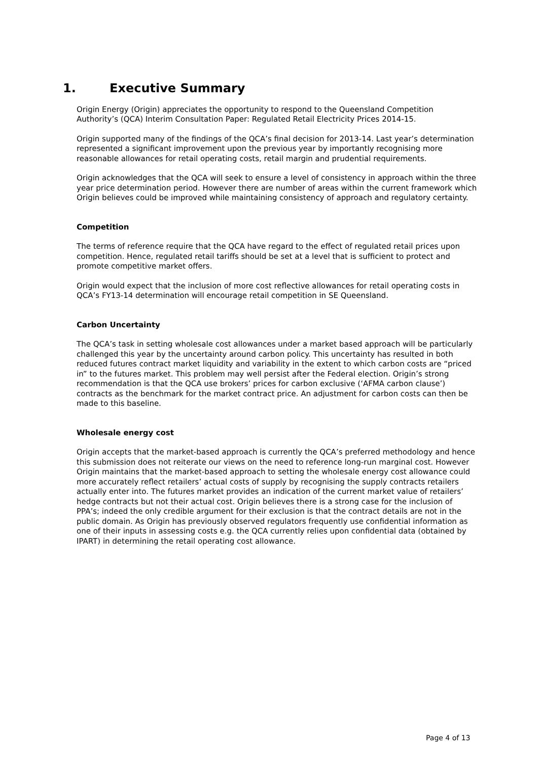1. Executive Summary
Origin Energy (Origin) appreciates the opportunity to respond to the Queensland Competition Authority’s (QCA) Interim Consultation Paper: Regulated Retail Electricity Prices 2014-15.
Origin supported many of the findings of the QCA’s final decision for 2013-14. Last year’s determination represented a significant improvement upon the previous year by importantly recognising more reasonable allowances for retail operating costs, retail margin and prudential requirements.
Origin acknowledges that the QCA will seek to ensure a level of consistency in approach within the three year price determination period. However there are number of areas within the current framework which Origin believes could be improved while maintaining consistency of approach and regulatory certainty.
Competition
The terms of reference require that the QCA have regard to the effect of regulated retail prices upon competition. Hence, regulated retail tariffs should be set at a level that is sufficient to protect and promote competitive market offers.
Origin would expect that the inclusion of more cost reflective allowances for retail operating costs in QCA’s FY13-14 determination will encourage retail competition in SE Queensland.
Carbon Uncertainty
The QCA’s task in setting wholesale cost allowances under a market based approach will be particularly challenged this year by the uncertainty around carbon policy. This uncertainty has resulted in both reduced futures contract market liquidity and variability in the extent to which carbon costs are “priced in” to the futures market. This problem may well persist after the Federal election. Origin’s strong recommendation is that the QCA use brokers’ prices for carbon exclusive (‘AFMA carbon clause’) contracts as the benchmark for the market contract price. An adjustment for carbon costs can then be made to this baseline.
Wholesale energy cost
Origin accepts that the market-based approach is currently the QCA’s preferred methodology and hence this submission does not reiterate our views on the need to reference long-run marginal cost. However Origin maintains that the market-based approach to setting the wholesale energy cost allowance could more accurately reflect retailers’ actual costs of supply by recognising the supply contracts retailers actually enter into. The futures market provides an indication of the current market value of retailers’ hedge contracts but not their actual cost. Origin believes there is a strong case for the inclusion of PPA’s; indeed the only credible argument for their exclusion is that the contract details are not in the public domain. As Origin has previously observed regulators frequently use confidential information as one of their inputs in assessing costs e.g. the QCA currently relies upon confidential data (obtained by IPART) in determining the retail operating cost allowance.
Page 4 of 13